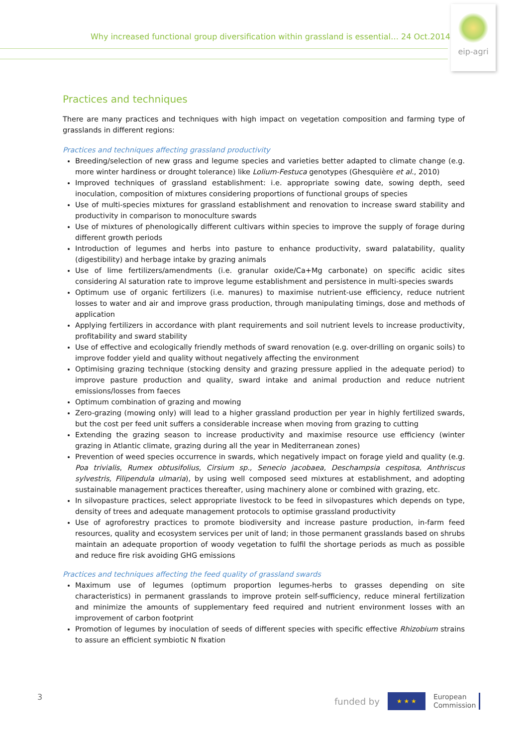Why increased functional group diversification within grassland is essential… 24 Oct.2014
eip-agri
Practices and techniques
There are many practices and techniques with high impact on vegetation composition and farming type of grasslands in different regions:
Practices and techniques affecting grassland productivity
Breeding/selection of new grass and legume species and varieties better adapted to climate change (e.g. more winter hardiness or drought tolerance) like Lolium-Festuca genotypes (Ghesquière et al., 2010)
Improved techniques of grassland establishment: i.e. appropriate sowing date, sowing depth, seed inoculation, composition of mixtures considering proportions of functional groups of species
Use of multi-species mixtures for grassland establishment and renovation to increase sward stability and productivity in comparison to monoculture swards
Use of mixtures of phenologically different cultivars within species to improve the supply of forage during different growth periods
Introduction of legumes and herbs into pasture to enhance productivity, sward palatability, quality (digestibility) and herbage intake by grazing animals
Use of lime fertilizers/amendments (i.e. granular oxide/Ca+Mg carbonate) on specific acidic sites considering Al saturation rate to improve legume establishment and persistence in multi-species swards
Optimum use of organic fertilizers (i.e. manures) to maximise nutrient-use efficiency, reduce nutrient losses to water and air and improve grass production, through manipulating timings, dose and methods of application
Applying fertilizers in accordance with plant requirements and soil nutrient levels to increase productivity, profitability and sward stability
Use of effective and ecologically friendly methods of sward renovation (e.g. over-drilling on organic soils) to improve fodder yield and quality without negatively affecting the environment
Optimising grazing technique (stocking density and grazing pressure applied in the adequate period) to improve pasture production and quality, sward intake and animal production and reduce nutrient emissions/losses from faeces
Optimum combination of grazing and mowing
Zero-grazing (mowing only) will lead to a higher grassland production per year in highly fertilized swards, but the cost per feed unit suffers a considerable increase when moving from grazing to cutting
Extending the grazing season to increase productivity and maximise resource use efficiency (winter grazing in Atlantic climate, grazing during all the year in Mediterranean zones)
Prevention of weed species occurrence in swards, which negatively impact on forage yield and quality (e.g. Poa trivialis, Rumex obtusifolius, Cirsium sp., Senecio jacobaea, Deschampsia cespitosa, Anthriscus sylvestris, Filipendula ulmaria), by using well composed seed mixtures at establishment, and adopting sustainable management practices thereafter, using machinery alone or combined with grazing, etc.
In silvopasture practices, select appropriate livestock to be feed in silvopastures which depends on type, density of trees and adequate management protocols to optimise grassland productivity
Use of agroforestry practices to promote biodiversity and increase pasture production, in-farm feed resources, quality and ecosystem services per unit of land; in those permanent grasslands based on shrubs maintain an adequate proportion of woody vegetation to fulfil the shortage periods as much as possible and reduce fire risk avoiding GHG emissions
Practices and techniques affecting the feed quality of grassland swards
Maximum use of legumes (optimum proportion legumes-herbs to grasses depending on site characteristics) in permanent grasslands to improve protein self-sufficiency, reduce mineral fertilization and minimize the amounts of supplementary feed required and nutrient environment losses with an improvement of carbon footprint
Promotion of legumes by inoculation of seeds of different species with specific effective Rhizobium strains to assure an efficient symbiotic N fixation
3
funded by
★ ★ ★
European
Commission